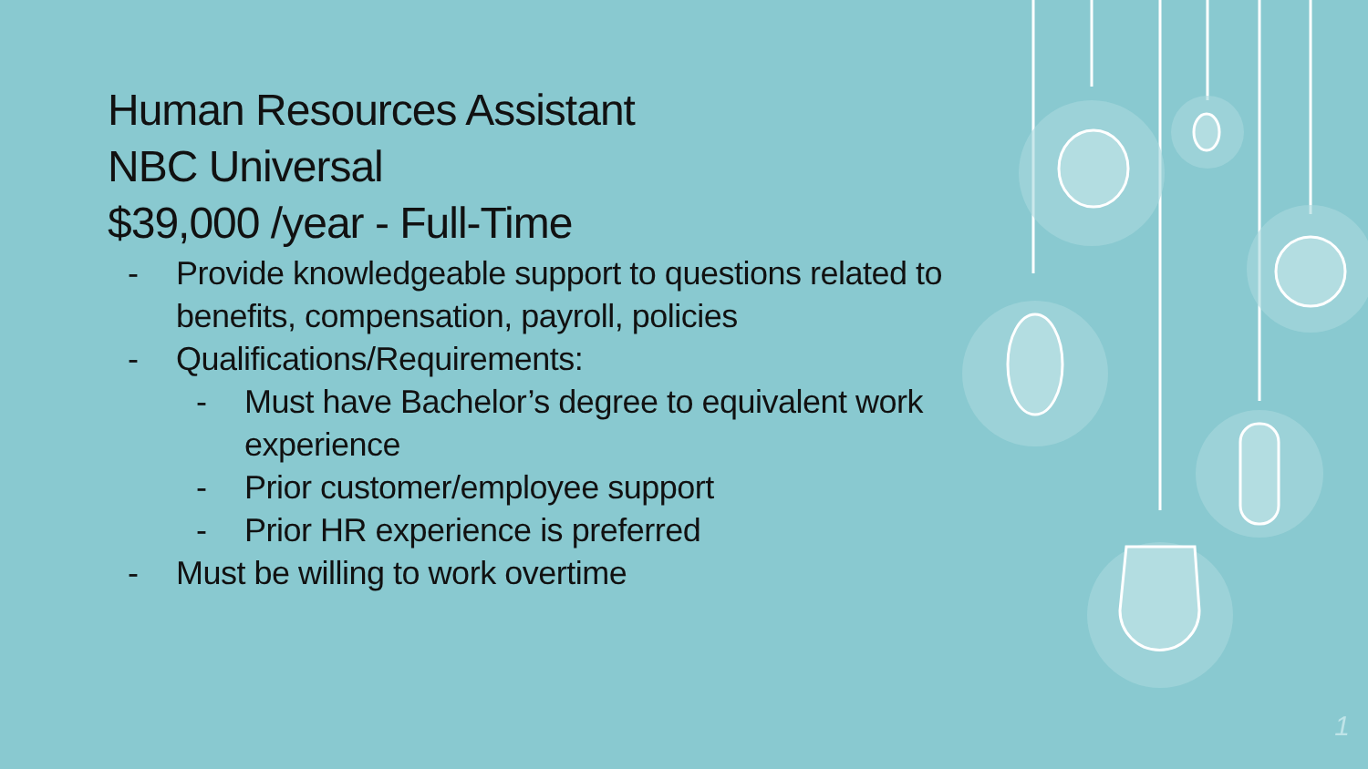Human Resources Assistant
NBC Universal
$39,000 /year - Full-Time
- Provide knowledgeable support to questions related to benefits, compensation, payroll, policies
- Qualifications/Requirements:
- Must have Bachelor’s degree to equivalent work experience
- Prior customer/employee support
- Prior HR experience is preferred
- Must be willing to work overtime
1